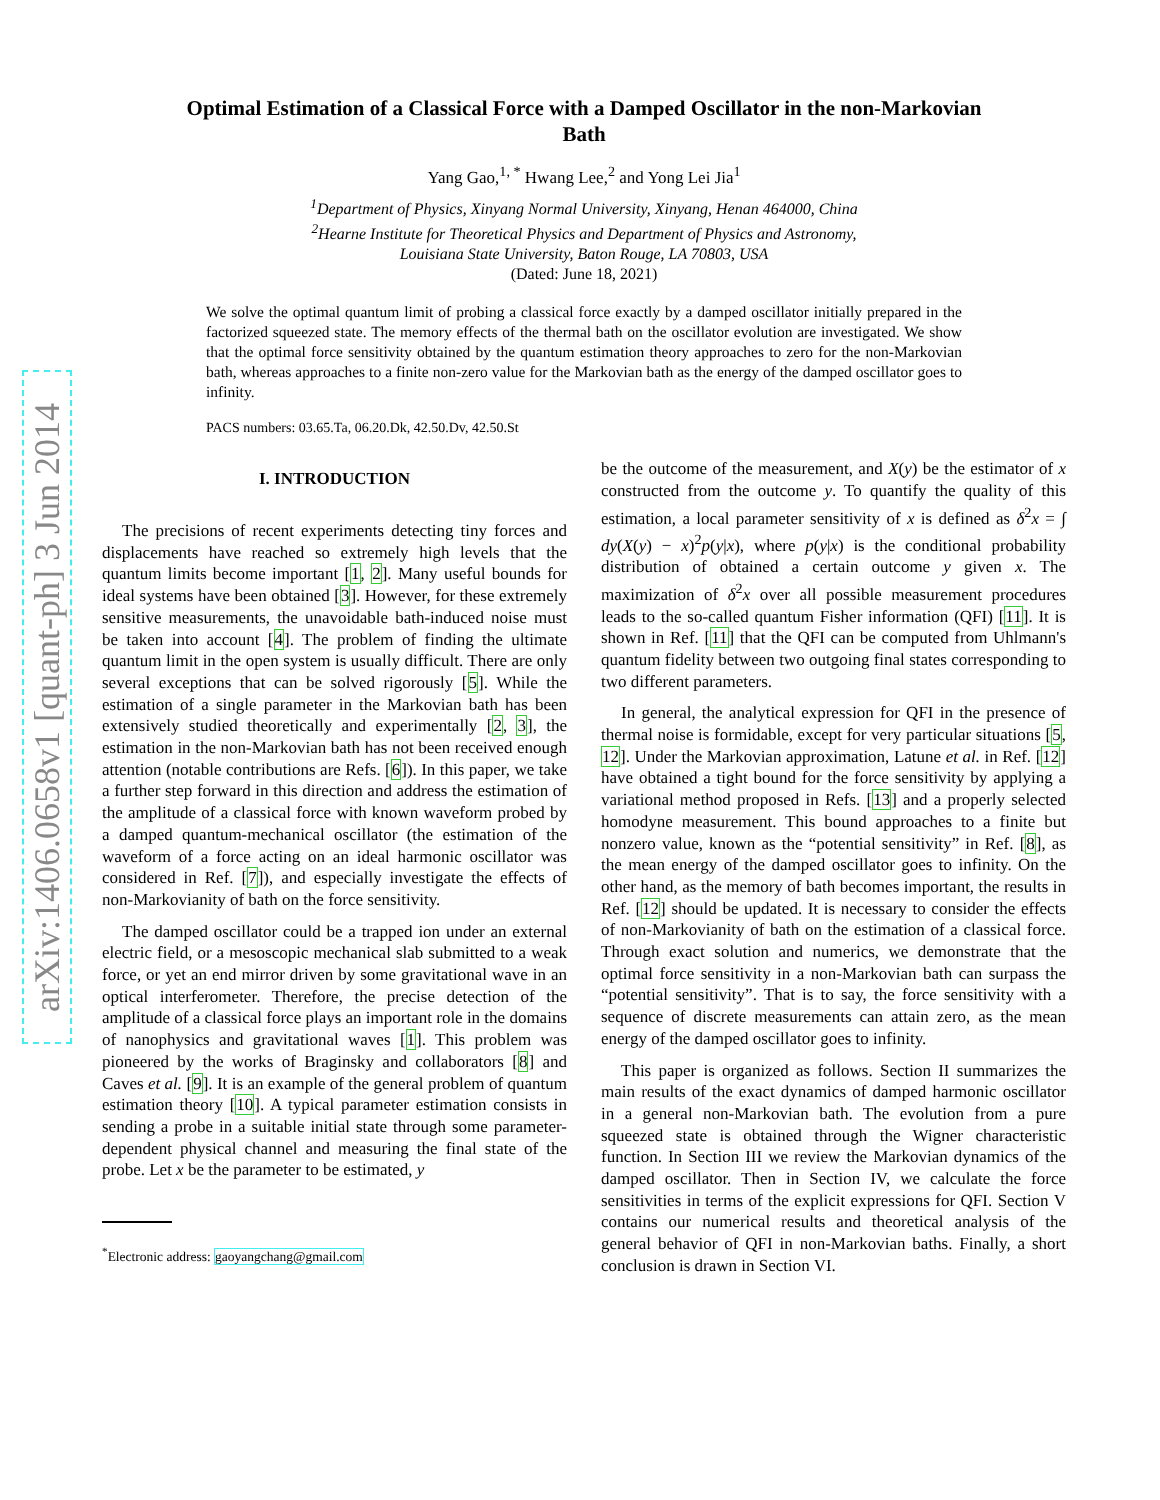arXiv:1406.0658v1 [quant-ph] 3 Jun 2014
Optimal Estimation of a Classical Force with a Damped Oscillator in the non-Markovian Bath
Yang Gao,<sup>1, *</sup> Hwang Lee,<sup>2</sup> and Yong Lei Jia<sup>1</sup>
<sup>1</sup> Department of Physics, Xinyang Normal University, Xinyang, Henan 464000, China
<sup>2</sup> Hearne Institute for Theoretical Physics and Department of Physics and Astronomy,
Louisiana State University, Baton Rouge, LA 70803, USA
(Dated: June 18, 2021)
We solve the optimal quantum limit of probing a classical force exactly by a damped oscillator initially prepared in the factorized squeezed state. The memory effects of the thermal bath on the oscillator evolution are investigated. We show that the optimal force sensitivity obtained by the quantum estimation theory approaches to zero for the non-Markovian bath, whereas approaches to a finite non-zero value for the Markovian bath as the energy of the damped oscillator goes to infinity.
PACS numbers: 03.65.Ta, 06.20.Dk, 42.50.Dv, 42.50.St
I. INTRODUCTION
The precisions of recent experiments detecting tiny forces and displacements have reached so extremely high levels that the quantum limits become important [1, 2]. Many useful bounds for ideal systems have been obtained [3]. However, for these extremely sensitive measurements, the unavoidable bath-induced noise must be taken into account [4]. The problem of finding the ultimate quantum limit in the open system is usually difficult. There are only several exceptions that can be solved rigorously [5]. While the estimation of a single parameter in the Markovian bath has been extensively studied theoretically and experimentally [2, 3], the estimation in the non-Markovian bath has not been received enough attention (notable contributions are Refs. [6]). In this paper, we take a further step forward in this direction and address the estimation of the amplitude of a classical force with known waveform probed by a damped quantum-mechanical oscillator (the estimation of the waveform of a force acting on an ideal harmonic oscillator was considered in Ref. [7]), and especially investigate the effects of non-Markovianity of bath on the force sensitivity.
The damped oscillator could be a trapped ion under an external electric field, or a mesoscopic mechanical slab submitted to a weak force, or yet an end mirror driven by some gravitational wave in an optical interferometer. Therefore, the precise detection of the amplitude of a classical force plays an important role in the domains of nanophysics and gravitational waves [1]. This problem was pioneered by the works of Braginsky and collaborators [8] and Caves et al. [9]. It is an example of the general problem of quantum estimation theory [10]. A typical parameter estimation consists in sending a probe in a suitable initial state through some parameter-dependent physical channel and measuring the final state of the probe. Let x be the parameter to be estimated, y
<sup>*</sup> Electronic address: gaoyangchang@gmail.com
be the outcome of the measurement, and X(y) be the estimator of x constructed from the outcome y. To quantify the quality of this estimation, a local parameter sensitivity of x is defined as δ<sup>2</sup>x = ∫ dy(X(y) − x)<sup>2</sup>p(y|x), where p(y|x) is the conditional probability distribution of obtained a certain outcome y given x. The maximization of δ<sup>2</sup>x over all possible measurement procedures leads to the so-called quantum Fisher information (QFI) [11]. It is shown in Ref. [11] that the QFI can be computed from Uhlmann's quantum fidelity between two outgoing final states corresponding to two different parameters.
In general, the analytical expression for QFI in the presence of thermal noise is formidable, except for very particular situations [5, 12]. Under the Markovian approximation, Latune et al. in Ref. [12] have obtained a tight bound for the force sensitivity by applying a variational method proposed in Refs. [13] and a properly selected homodyne measurement. This bound approaches to a finite but nonzero value, known as the “potential sensitivity” in Ref. [8], as the mean energy of the damped oscillator goes to infinity. On the other hand, as the memory of bath becomes important, the results in Ref. [12] should be updated. It is necessary to consider the effects of non-Markovianity of bath on the estimation of a classical force. Through exact solution and numerics, we demonstrate that the optimal force sensitivity in a non-Markovian bath can surpass the “potential sensitivity”. That is to say, the force sensitivity with a sequence of discrete measurements can attain zero, as the mean energy of the damped oscillator goes to infinity.
This paper is organized as follows. Section II summarizes the main results of the exact dynamics of damped harmonic oscillator in a general non-Markovian bath. The evolution from a pure squeezed state is obtained through the Wigner characteristic function. In Section III we review the Markovian dynamics of the damped oscillator. Then in Section IV, we calculate the force sensitivities in terms of the explicit expressions for QFI. Section V contains our numerical results and theoretical analysis of the general behavior of QFI in non-Markovian baths. Finally, a short conclusion is drawn in Section VI.